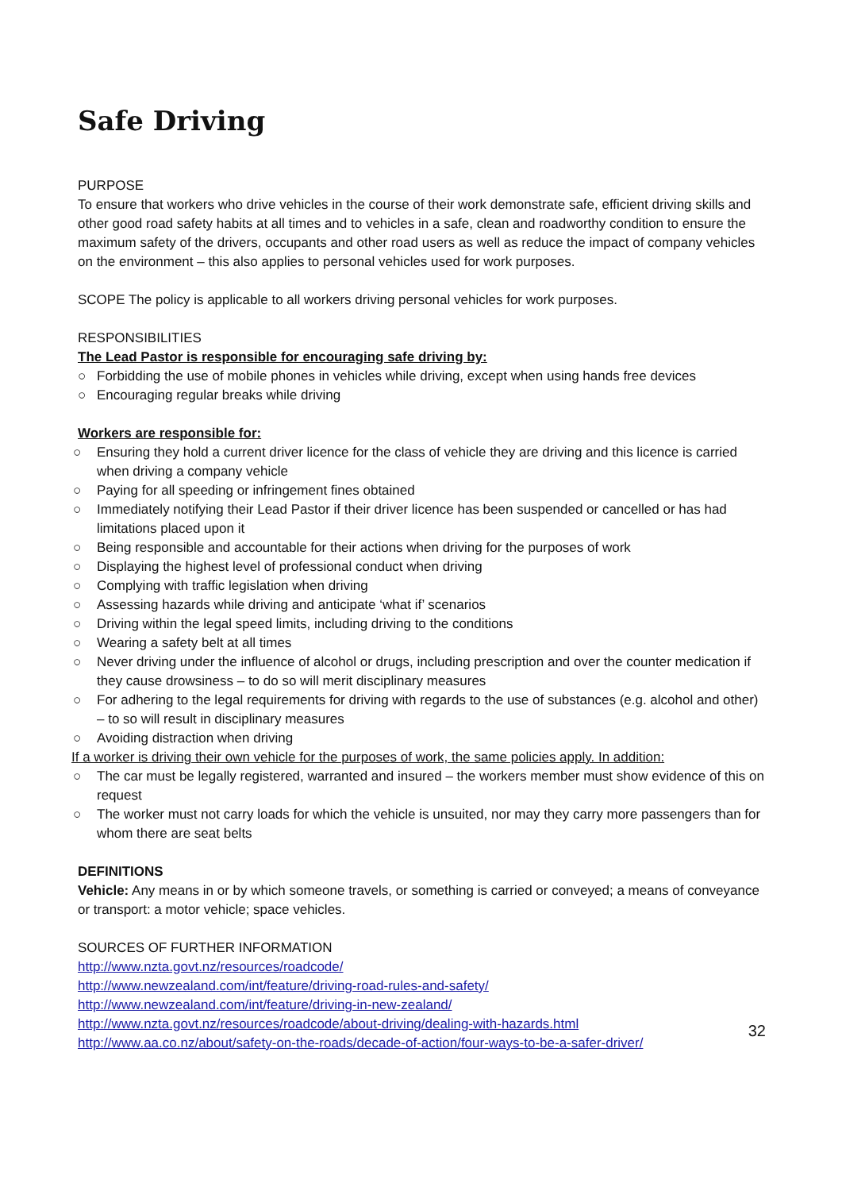Safe Driving
PURPOSE
To ensure that workers who drive vehicles in the course of their work demonstrate safe, efficient driving skills and other good road safety habits at all times and to vehicles in a safe, clean and roadworthy condition to ensure the maximum safety of the drivers, occupants and other road users as well as reduce the impact of company vehicles on the environment – this also applies to personal vehicles used for work purposes.
SCOPE The policy is applicable to all workers driving personal vehicles for work purposes.
RESPONSIBILITIES
The Lead Pastor is responsible for encouraging safe driving by:
○ Forbidding the use of mobile phones in vehicles while driving, except when using hands free devices
○ Encouraging regular breaks while driving
Workers are responsible for:
○ Ensuring they hold a current driver licence for the class of vehicle they are driving and this licence is carried when driving a company vehicle
○ Paying for all speeding or infringement fines obtained
○ Immediately notifying their Lead Pastor if their driver licence has been suspended or cancelled or has had limitations placed upon it
○ Being responsible and accountable for their actions when driving for the purposes of work
○ Displaying the highest level of professional conduct when driving
○ Complying with traffic legislation when driving
○ Assessing hazards while driving and anticipate ‘what if’ scenarios
○ Driving within the legal speed limits, including driving to the conditions
○ Wearing a safety belt at all times
○ Never driving under the influence of alcohol or drugs, including prescription and over the counter medication if they cause drowsiness – to do so will merit disciplinary measures
○ For adhering to the legal requirements for driving with regards to the use of substances (e.g. alcohol and other) – to so will result in disciplinary measures
○ Avoiding distraction when driving
If a worker is driving their own vehicle for the purposes of work, the same policies apply. In addition:
○ The car must be legally registered, warranted and insured – the workers member must show evidence of this on request
○ The worker must not carry loads for which the vehicle is unsuited, nor may they carry more passengers than for whom there are seat belts
DEFINITIONS
Vehicle: Any means in or by which someone travels, or something is carried or conveyed; a means of conveyance or transport: a motor vehicle; space vehicles.
SOURCES OF FURTHER INFORMATION
http://www.nzta.govt.nz/resources/roadcode/
http://www.newzealand.com/int/feature/driving-road-rules-and-safety/
http://www.newzealand.com/int/feature/driving-in-new-zealand/
http://www.nzta.govt.nz/resources/roadcode/about-driving/dealing-with-hazards.html
http://www.aa.co.nz/about/safety-on-the-roads/decade-of-action/four-ways-to-be-a-safer-driver/
32